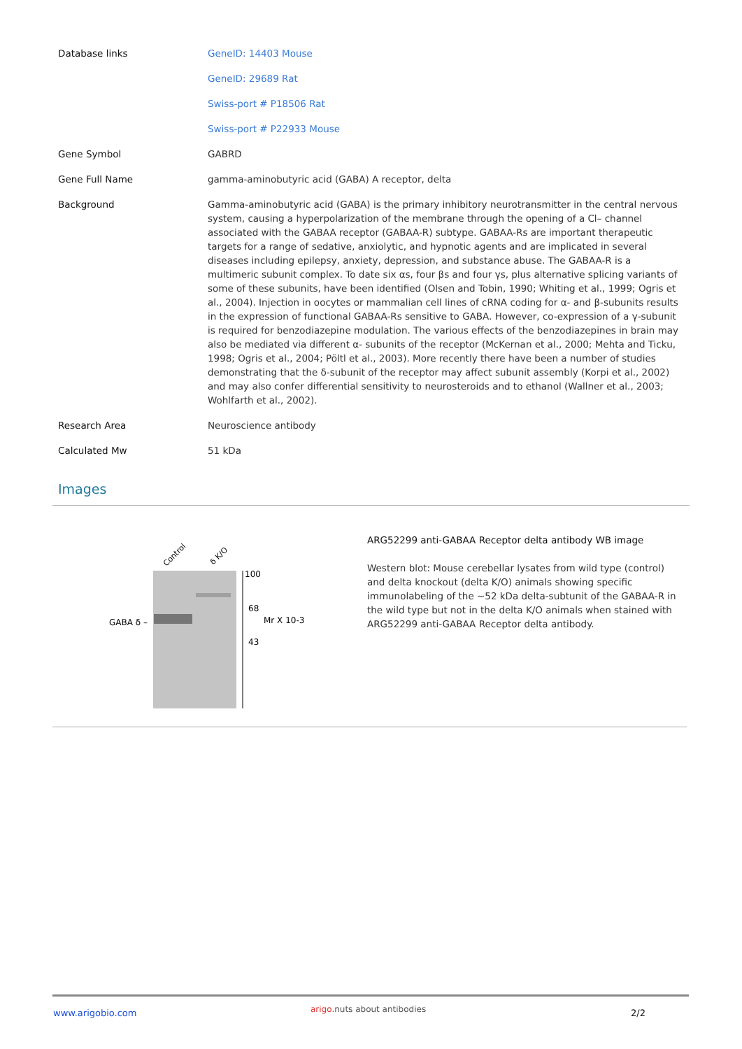| Database links | GeneID: 14403 Mouse |
| | GeneID: 29689 Rat |
| | Swiss-port # P18506 Rat |
| | Swiss-port # P22933 Mouse |
| Gene Symbol | GABRD |
| Gene Full Name | gamma-aminobutyric acid (GABA) A receptor, delta |
| Background | Gamma-aminobutyric acid (GABA) is the primary inhibitory neurotransmitter in the central nervous system, causing a hyperpolarization of the membrane through the opening of a Cl– channel associated with the GABAA receptor (GABAA-R) subtype. GABAA-Rs are important therapeutic targets for a range of sedative, anxiolytic, and hypnotic agents and are implicated in several diseases including epilepsy, anxiety, depression, and substance abuse. The GABAA-R is a multimeric subunit complex. To date six αs, four βs and four γs, plus alternative splicing variants of some of these subunits, have been identified (Olsen and Tobin, 1990; Whiting et al., 1999; Ogris et al., 2004). Injection in oocytes or mammalian cell lines of cRNA coding for α- and β-subunits results in the expression of functional GABAA-Rs sensitive to GABA. However, co-expression of a γ-subunit is required for benzodiazepine modulation. The various effects of the benzodiazepines in brain may also be mediated via different α- subunits of the receptor (McKernan et al., 2000; Mehta and Ticku, 1998; Ogris et al., 2004; Pöltl et al., 2003). More recently there have been a number of studies demonstrating that the δ-subunit of the receptor may affect subunit assembly (Korpi et al., 2002) and may also confer differential sensitivity to neurosteroids and to ethanol (Wallner et al., 2003; Wohlfarth et al., 2002). |
| Research Area | Neuroscience antibody |
| Calculated Mw | 51 kDa |
Images
Control
δ K/O
100
68
43
Mr X 10-3
GABA δ –
ARG52299 anti-GABAA Receptor delta antibody WB image
Western blot: Mouse cerebellar lysates from wild type (control) and delta knockout (delta K/O) animals showing specific immunolabeling of the ~52 kDa delta-subtunit of the GABAA-R in the wild type but not in the delta K/O animals when stained with ARG52299 anti-GABAA Receptor delta antibody.
www.arigobio.com arigo.nuts about antibodies 2/2